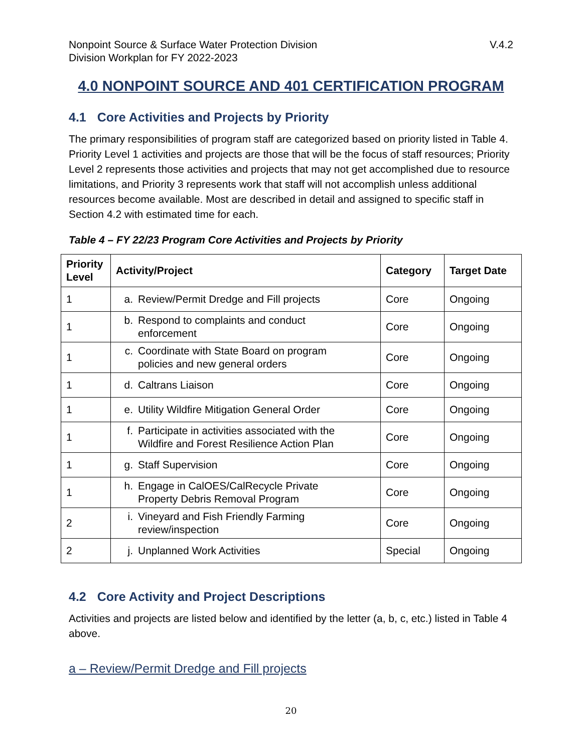Nonpoint Source & Surface Water Protection Division
Division Workplan for FY 2022-2023
V.4.2
4.0 NONPOINT SOURCE AND 401 CERTIFICATION PROGRAM
4.1 Core Activities and Projects by Priority
The primary responsibilities of program staff are categorized based on priority listed in Table 4. Priority Level 1 activities and projects are those that will be the focus of staff resources; Priority Level 2 represents those activities and projects that may not get accomplished due to resource limitations, and Priority 3 represents work that staff will not accomplish unless additional resources become available. Most are described in detail and assigned to specific staff in Section 4.2 with estimated time for each.
Table 4 – FY 22/23 Program Core Activities and Projects by Priority
| Priority Level | Activity/Project | Category | Target Date |
| --- | --- | --- | --- |
| 1 | a. Review/Permit Dredge and Fill projects | Core | Ongoing |
| 1 | b. Respond to complaints and conduct enforcement | Core | Ongoing |
| 1 | c. Coordinate with State Board on program policies and new general orders | Core | Ongoing |
| 1 | d. Caltrans Liaison | Core | Ongoing |
| 1 | e. Utility Wildfire Mitigation General Order | Core | Ongoing |
| 1 | f. Participate in activities associated with the Wildfire and Forest Resilience Action Plan | Core | Ongoing |
| 1 | g. Staff Supervision | Core | Ongoing |
| 1 | h. Engage in CalOES/CalRecycle Private Property Debris Removal Program | Core | Ongoing |
| 2 | i. Vineyard and Fish Friendly Farming review/inspection | Core | Ongoing |
| 2 | j. Unplanned Work Activities | Special | Ongoing |
4.2 Core Activity and Project Descriptions
Activities and projects are listed below and identified by the letter (a, b, c, etc.) listed in Table 4 above.
a – Review/Permit Dredge and Fill projects
20